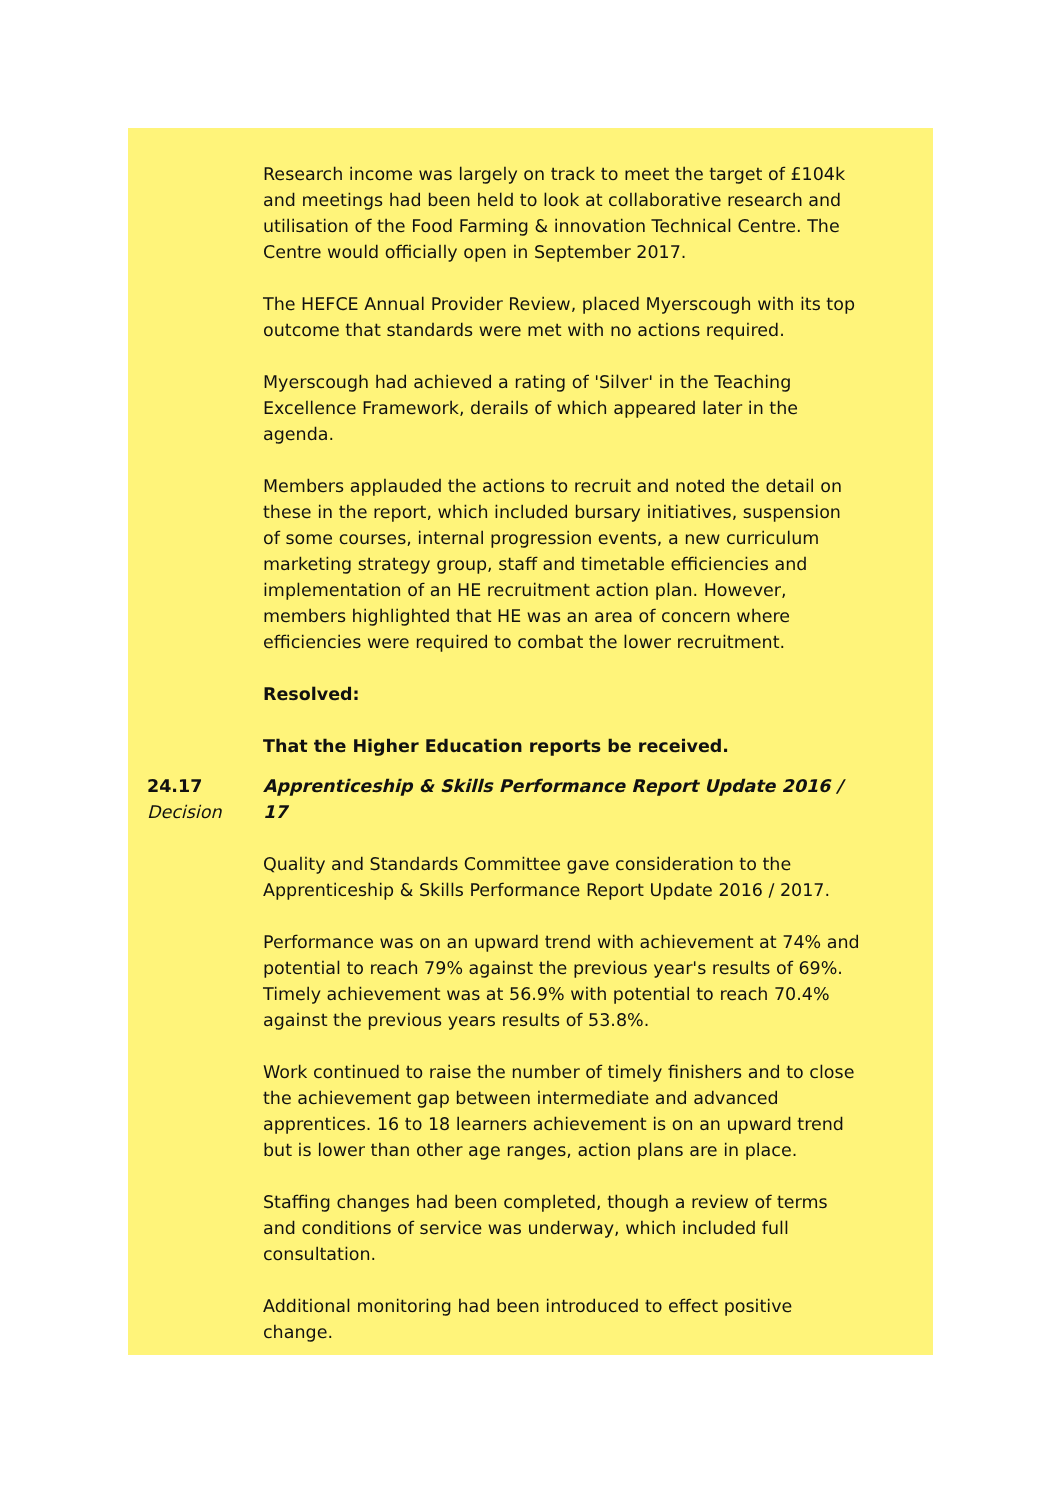Research income was largely on track to meet the target of £104k and meetings had been held to look at collaborative research and utilisation of the Food Farming & innovation Technical Centre. The Centre would officially open in September 2017.
The HEFCE Annual Provider Review, placed Myerscough with its top outcome that standards were met with no actions required.
Myerscough had achieved a rating of 'Silver' in the Teaching Excellence Framework, derails of which appeared later in the agenda.
Members applauded the actions to recruit and noted the detail on these in the report, which included bursary initiatives, suspension of some courses, internal progression events, a new curriculum marketing strategy group, staff and timetable efficiencies and implementation of an HE recruitment action plan. However, members highlighted that HE was an area of concern where efficiencies were required to combat the lower recruitment.
Resolved:
That the Higher Education reports be received.
24.17
Decision
Apprenticeship & Skills Performance Report Update 2016 / 17
Quality and Standards Committee gave consideration to the Apprenticeship & Skills Performance Report Update 2016 / 2017.
Performance was on an upward trend with achievement at 74% and potential to reach 79% against the previous year's results of 69%. Timely achievement was at 56.9% with potential to reach 70.4% against the previous years results of 53.8%.
Work continued to raise the number of timely finishers and to close the achievement gap between intermediate and advanced apprentices. 16 to 18 learners achievement is on an upward trend but is lower than other age ranges, action plans are in place.
Staffing changes had been completed, though a review of terms and conditions of service was underway, which included full consultation.
Additional monitoring had been introduced to effect positive change.